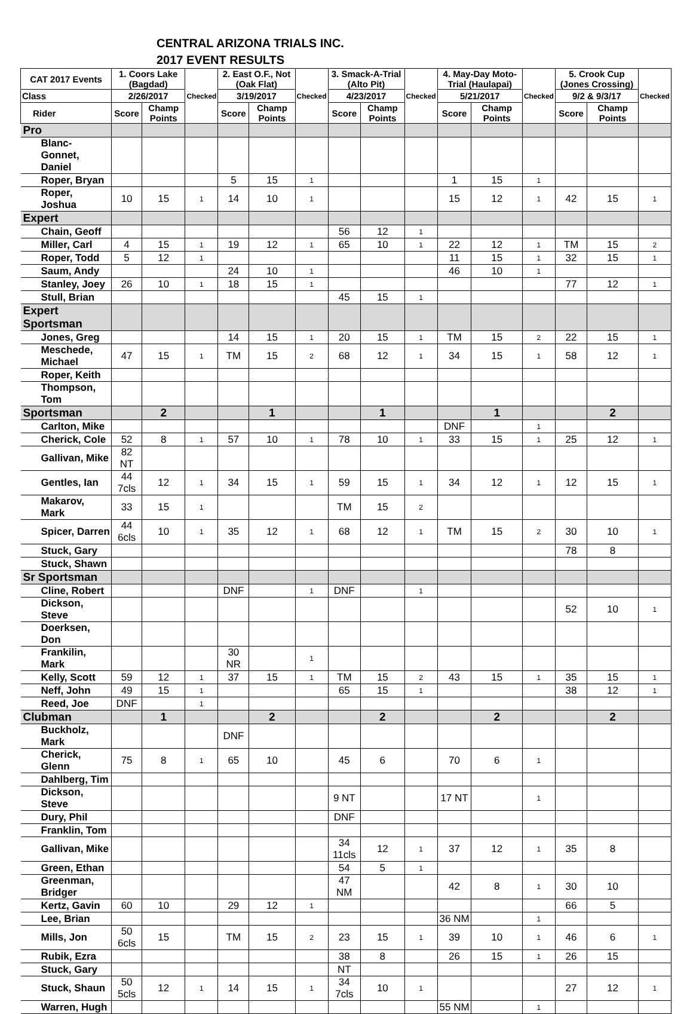CENTRAL ARIZONA TRIALS INC.
2017 EVENT RESULTS
| CAT 2017 Events | 1. Coors Lake (Bagdad) | | Checked | 2. East O.F., Not (Oak Flat) | | Checked | 3. Smack-A-Trial (Alto Pit) | | Checked | 4. May-Day Moto-Trial (Haulapai) | | Checked | 5. Crook Cup (Jones Crossing) | | Checked |
| --- | --- | --- | --- | --- | --- | --- | --- | --- | --- | --- | --- | --- | --- | --- | --- |
| Class | 2/26/2017 | | | 3/19/2017 | | | 4/23/2017 | | | 5/21/2017 | | | 9/2 & 9/3/17 | | |
| Rider | Score | Champ Points | | Score | Champ Points | | Score | Champ Points | | Score | Champ Points | | Score | Champ Points | |
| Pro | | | | | | | | | | | | | | | |
| Blanc-Gonnet, Daniel | | | | | | | | | | | | | | | |
| Roper, Bryan | | | | 5 | 15 | 1 | | | | 1 | 15 | 1 | | | |
| Roper, Joshua | 10 | 15 | 1 | 14 | 10 | 1 | | | | 15 | 12 | 1 | 42 | 15 | 1 |
| Expert | | | | | | | | | | | | | | | |
| Chain, Geoff | | | | | | | 56 | 12 | 1 | | | | | | |
| Miller, Carl | 4 | 15 | 1 | 19 | 12 | 1 | 65 | 10 | 1 | 22 | 12 | 1 | TM | 15 | 2 |
| Roper, Todd | 5 | 12 | 1 | | | | | | | 11 | 15 | 1 | 32 | 15 | 1 |
| Saum, Andy | | | | 24 | 10 | 1 | | | | 46 | 10 | 1 | | | |
| Stanley, Joey | 26 | 10 | 1 | 18 | 15 | 1 | | | | | | | 77 | 12 | 1 |
| Stull, Brian | | | | | | | 45 | 15 | 1 | | | | | | |
| Expert Sportsman | | | | | | | | | | | | | | | |
| Jones, Greg | | | | 14 | 15 | 1 | 20 | 15 | 1 | TM | 15 | 2 | 22 | 15 | 1 |
| Meschede, Michael | 47 | 15 | 1 | TM | 15 | 2 | 68 | 12 | 1 | 34 | 15 | 1 | 58 | 12 | 1 |
| Roper, Keith | | | | | | | | | | | | | | | |
| Thompson, Tom | | | | | | | | | | | | | | | |
| Sportsman | | 2 | | | 1 | | | 1 | | | 1 | | | 2 | |
| Carlton, Mike | | | | | | | | | | DNF | | 1 | | | |
| Cherick, Cole | 52 | 8 | 1 | 57 | 10 | 1 | 78 | 10 | 1 | 33 | 15 | 1 | 25 | 12 | 1 |
| Gallivan, Mike | 82 NT | | | | | | | | | | | | | | |
| Gentles, Ian | 44 7cls | 12 | 1 | 34 | 15 | 1 | 59 | 15 | 1 | 34 | 12 | 1 | 12 | 15 | 1 |
| Makarov, Mark | 33 | 15 | 1 | | | | TM | 15 | 2 | | | | | | |
| Spicer, Darren | 44 6cls | 10 | 1 | 35 | 12 | 1 | 68 | 12 | 1 | TM | 15 | 2 | 30 | 10 | 1 |
| Stuck, Gary | | | | | | | | | | | | | 78 | 8 | |
| Stuck, Shawn | | | | | | | | | | | | | | | |
| Sr Sportsman | | | | | | | | | | | | | | | |
| Cline, Robert | | | | DNF | | 1 | DNF | | 1 | | | | | | |
| Dickson, Steve | | | | | | | | | | | | | 52 | 10 | 1 |
| Doerksen, Don | | | | | | | | | | | | | | | |
| Frankilin, Mark | | | | 30 NR | | 1 | | | | | | | | | |
| Kelly, Scott | 59 | 12 | 1 | 37 | 15 | 1 | TM | 15 | 2 | 43 | 15 | 1 | 35 | 15 | 1 |
| Neff, John | 49 | 15 | 1 | | | | 65 | 15 | 1 | | | | 38 | 12 | 1 |
| Reed, Joe | DNF | | 1 | | | | | | | | | | | | |
| Clubman | | 1 | | | 2 | | | 2 | | | 2 | | | 2 | |
| Buckholz, Mark | | | | DNF | | | | | | | | | | | |
| Cherick, Glenn | 75 | 8 | 1 | 65 | 10 | | 45 | 6 | | 70 | 6 | 1 | | | |
| Dahlberg, Tim | | | | | | | | | | | | | | | |
| Dickson, Steve | | | | | | | 9 NT | | | 17 NT | | 1 | | | |
| Dury, Phil | | | | | | | DNF | | | | | | | | |
| Franklin, Tom | | | | | | | | | | | | | | | |
| Gallivan, Mike | | | | | | | 34 11cls | 12 | 1 | 37 | 12 | 1 | 35 | 8 | |
| Green, Ethan | | | | | | | 54 | 5 | 1 | | | | | | |
| Greenman, Bridger | | | | | | | 47 NM | | | 42 | 8 | 1 | 30 | 10 | |
| Kertz, Gavin | 60 | 10 | | 29 | 12 | 1 | | | | | | | 66 | 5 | |
| Lee, Brian | | | | | | | | | | 36 NM | | 1 | | | |
| Mills, Jon | 50 6cls | 15 | | TM | 15 | 2 | 23 | 15 | 1 | 39 | 10 | 1 | 46 | 6 | 1 |
| Rubik, Ezra | | | | | | | 38 | 8 | | 26 | 15 | 1 | 26 | 15 | |
| Stuck, Gary | | | | | | | NT | | | | | | | | |
| Stuck, Shaun | 50 5cls | 12 | 1 | 14 | 15 | 1 | 34 7cls | 10 | 1 | | | | 27 | 12 | 1 |
| Warren, Hugh | | | | | | | | | | 55 NM | | 1 | | | |